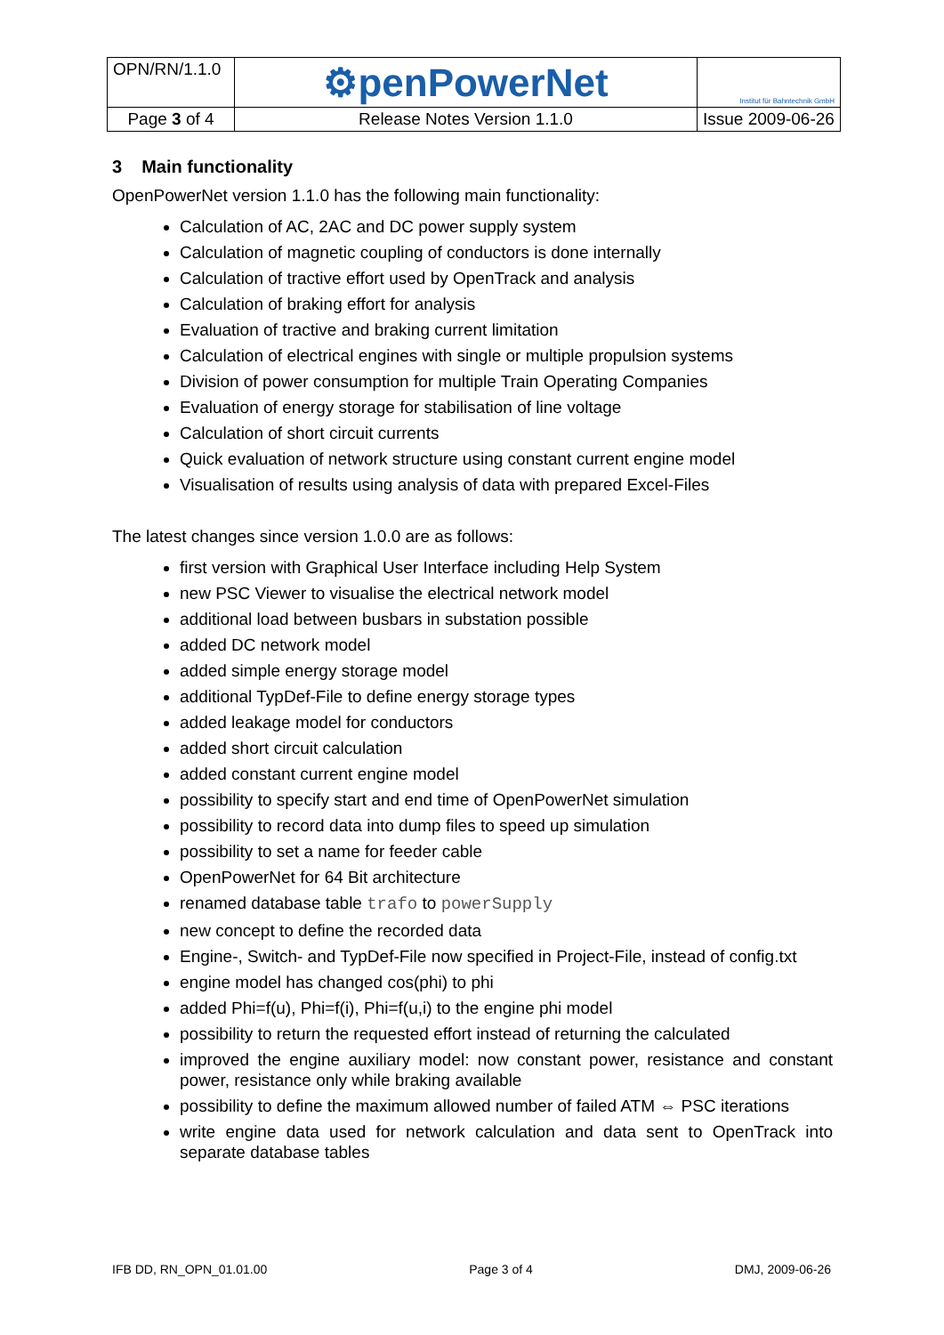| OPN/RN/1.1.0 | ⚙penPowerNet | Institut für Bahntechnik GmbH |
| Page 3 of 4 | Release Notes Version 1.1.0 | Issue 2009-06-26 |
3 Main functionality
OpenPowerNet version 1.1.0 has the following main functionality:
Calculation of AC, 2AC and DC power supply system
Calculation of magnetic coupling of conductors is done internally
Calculation of tractive effort used by OpenTrack and analysis
Calculation of braking effort for analysis
Evaluation of tractive and braking current limitation
Calculation of electrical engines with single or multiple propulsion systems
Division of power consumption for multiple Train Operating Companies
Evaluation of energy storage for stabilisation of line voltage
Calculation of short circuit currents
Quick evaluation of network structure using constant current engine model
Visualisation of results using analysis of data with prepared Excel-Files
The latest changes since version 1.0.0 are as follows:
first version with Graphical User Interface including Help System
new PSC Viewer to visualise the electrical network model
additional load between busbars in substation possible
added DC network model
added simple energy storage model
additional TypDef-File to define energy storage types
added leakage model for conductors
added short circuit calculation
added constant current engine model
possibility to specify start and end time of OpenPowerNet simulation
possibility to record data into dump files to speed up simulation
possibility to set a name for feeder cable
OpenPowerNet for 64 Bit architecture
renamed database table trafo to powerSupply
new concept to define the recorded data
Engine-, Switch- and TypDef-File now specified in Project-File, instead of config.txt
engine model has changed cos(phi) to phi
added Phi=f(u), Phi=f(i), Phi=f(u,i) to the engine phi model
possibility to return the requested effort instead of returning the calculated
improved the engine auxiliary model: now constant power, resistance and constant power, resistance only while braking available
possibility to define the maximum allowed number of failed ATM ⇔ PSC iterations
write engine data used for network calculation and data sent to OpenTrack into separate database tables
IFB DD, RN_OPN_01.01.00 Page 3 of 4 DMJ, 2009-06-26